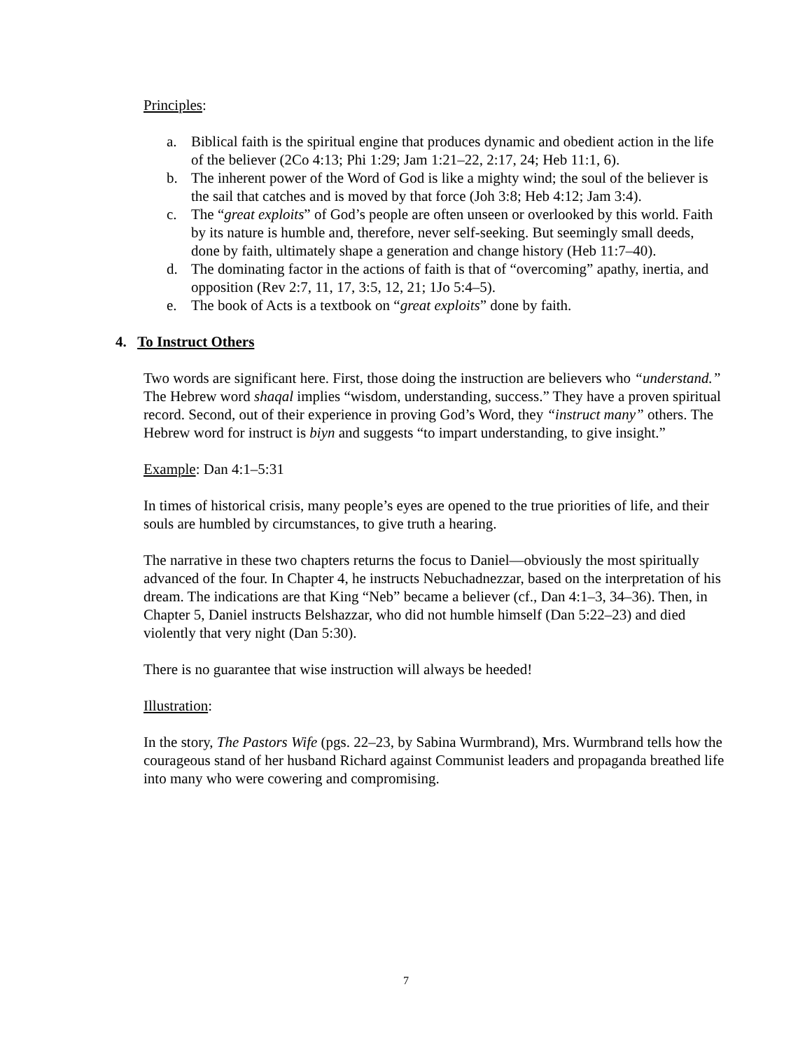Principles:
a. Biblical faith is the spiritual engine that produces dynamic and obedient action in the life of the believer (2Co 4:13; Phi 1:29; Jam 1:21–22, 2:17, 24; Heb 11:1, 6).
b. The inherent power of the Word of God is like a mighty wind; the soul of the believer is the sail that catches and is moved by that force (Joh 3:8; Heb 4:12; Jam 3:4).
c. The “great exploits” of God’s people are often unseen or overlooked by this world. Faith by its nature is humble and, therefore, never self-seeking. But seemingly small deeds, done by faith, ultimately shape a generation and change history (Heb 11:7–40).
d. The dominating factor in the actions of faith is that of “overcoming” apathy, inertia, and opposition (Rev 2:7, 11, 17, 3:5, 12, 21; 1Jo 5:4–5).
e. The book of Acts is a textbook on “great exploits” done by faith.
4. To Instruct Others
Two words are significant here. First, those doing the instruction are believers who “understand.” The Hebrew word shaqal implies “wisdom, understanding, success.” They have a proven spiritual record. Second, out of their experience in proving God’s Word, they “instruct many” others. The Hebrew word for instruct is biyn and suggests “to impart understanding, to give insight.”
Example: Dan 4:1–5:31
In times of historical crisis, many people’s eyes are opened to the true priorities of life, and their souls are humbled by circumstances, to give truth a hearing.
The narrative in these two chapters returns the focus to Daniel—obviously the most spiritually advanced of the four. In Chapter 4, he instructs Nebuchadnezzar, based on the interpretation of his dream. The indications are that King “Neb” became a believer (cf., Dan 4:1–3, 34–36). Then, in Chapter 5, Daniel instructs Belshazzar, who did not humble himself (Dan 5:22–23) and died violently that very night (Dan 5:30).
There is no guarantee that wise instruction will always be heeded!
Illustration:
In the story, The Pastors Wife (pgs. 22–23, by Sabina Wurmbrand), Mrs. Wurmbrand tells how the courageous stand of her husband Richard against Communist leaders and propaganda breathed life into many who were cowering and compromising.
7